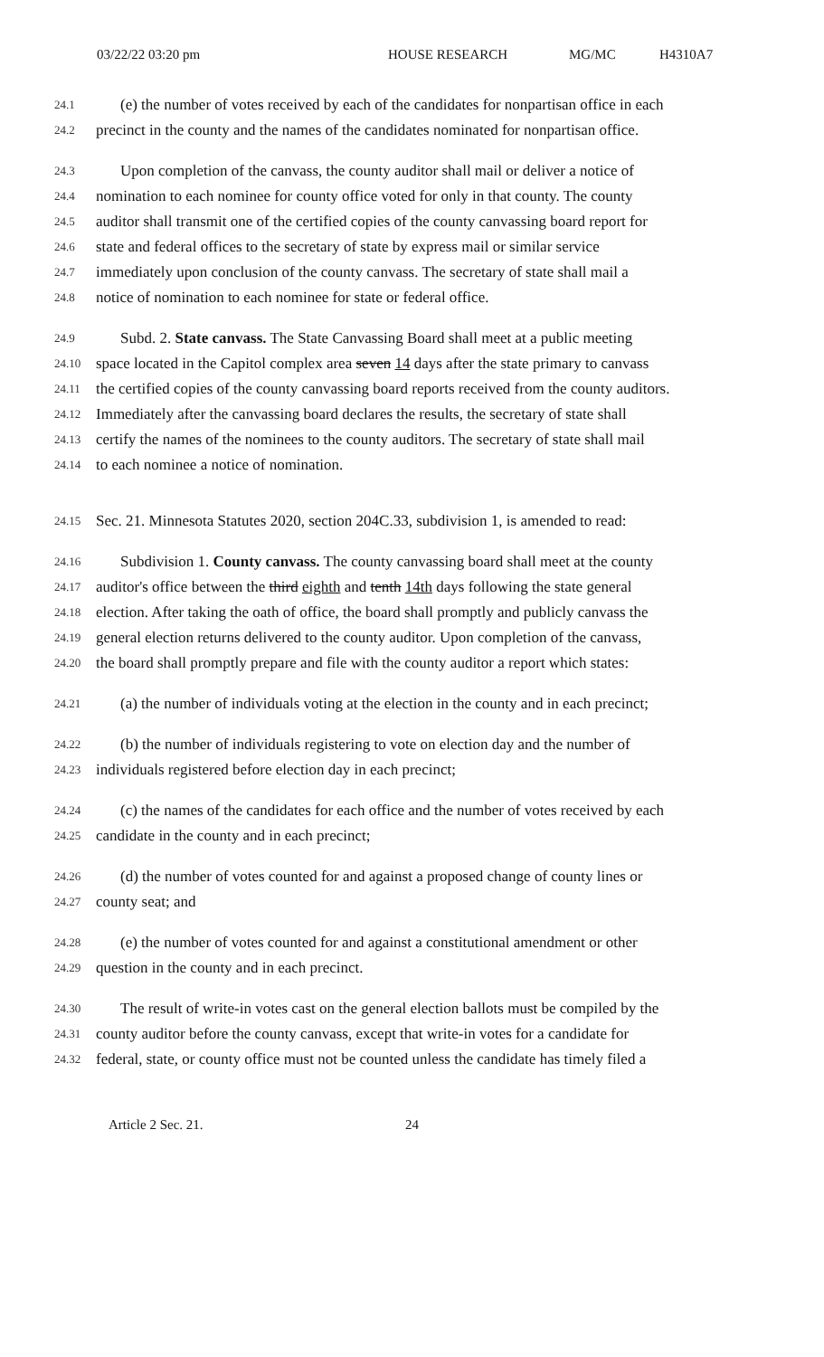03/22/22 03:20 pm HOUSE RESEARCH MG/MC H4310A7
24.1 (e) the number of votes received by each of the candidates for nonpartisan office in each
24.2 precinct in the county and the names of the candidates nominated for nonpartisan office.
24.3 Upon completion of the canvass, the county auditor shall mail or deliver a notice of
24.4 nomination to each nominee for county office voted for only in that county. The county
24.5 auditor shall transmit one of the certified copies of the county canvassing board report for
24.6 state and federal offices to the secretary of state by express mail or similar service
24.7 immediately upon conclusion of the county canvass. The secretary of state shall mail a
24.8 notice of nomination to each nominee for state or federal office.
24.9 Subd. 2. State canvass. The State Canvassing Board shall meet at a public meeting
24.10 space located in the Capitol complex area seven 14 days after the state primary to canvass
24.11 the certified copies of the county canvassing board reports received from the county auditors.
24.12 Immediately after the canvassing board declares the results, the secretary of state shall
24.13 certify the names of the nominees to the county auditors. The secretary of state shall mail
24.14 to each nominee a notice of nomination.
24.15 Sec. 21. Minnesota Statutes 2020, section 204C.33, subdivision 1, is amended to read:
24.16 Subdivision 1. County canvass. The county canvassing board shall meet at the county
24.17 auditor's office between the third eighth and tenth 14th days following the state general
24.18 election. After taking the oath of office, the board shall promptly and publicly canvass the
24.19 general election returns delivered to the county auditor. Upon completion of the canvass,
24.20 the board shall promptly prepare and file with the county auditor a report which states:
24.21 (a) the number of individuals voting at the election in the county and in each precinct;
24.22 (b) the number of individuals registering to vote on election day and the number of
24.23 individuals registered before election day in each precinct;
24.24 (c) the names of the candidates for each office and the number of votes received by each
24.25 candidate in the county and in each precinct;
24.26 (d) the number of votes counted for and against a proposed change of county lines or
24.27 county seat; and
24.28 (e) the number of votes counted for and against a constitutional amendment or other
24.29 question in the county and in each precinct.
24.30 The result of write-in votes cast on the general election ballots must be compiled by the
24.31 county auditor before the county canvass, except that write-in votes for a candidate for
24.32 federal, state, or county office must not be counted unless the candidate has timely filed a
Article 2 Sec. 21. 24